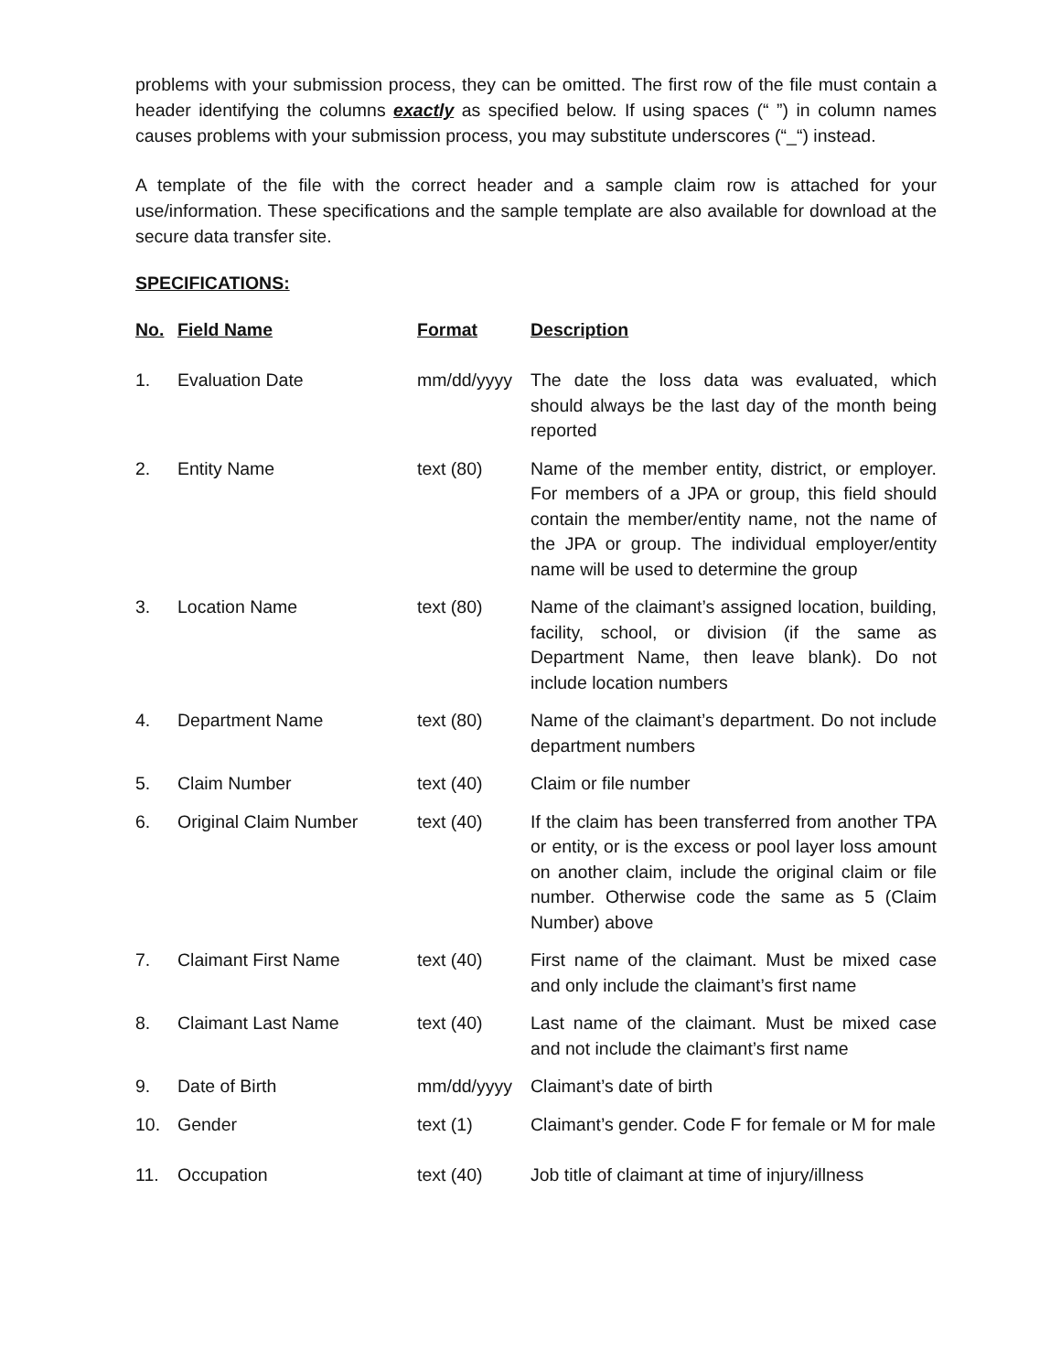problems with your submission process, they can be omitted. The first row of the file must contain a header identifying the columns exactly as specified below. If using spaces (“ ”) in column names causes problems with your submission process, you may substitute underscores (“_“) instead.
A template of the file with the correct header and a sample claim row is attached for your use/information. These specifications and the sample template are also available for download at the secure data transfer site.
SPECIFICATIONS:
| No. | Field Name | Format | Description |
| --- | --- | --- | --- |
| 1. | Evaluation Date | mm/dd/yyyy | The date the loss data was evaluated, which should always be the last day of the month being reported |
| 2. | Entity Name | text (80) | Name of the member entity, district, or employer. For members of a JPA or group, this field should contain the member/entity name, not the name of the JPA or group. The individual employer/entity name will be used to determine the group |
| 3. | Location Name | text (80) | Name of the claimant’s assigned location, building, facility, school, or division (if the same as Department Name, then leave blank). Do not include location numbers |
| 4. | Department Name | text (80) | Name of the claimant’s department. Do not include department numbers |
| 5. | Claim Number | text (40) | Claim or file number |
| 6. | Original Claim Number | text (40) | If the claim has been transferred from another TPA or entity, or is the excess or pool layer loss amount on another claim, include the original claim or file number. Otherwise code the same as 5 (Claim Number) above |
| 7. | Claimant First Name | text (40) | First name of the claimant. Must be mixed case and only include the claimant’s first name |
| 8. | Claimant Last Name | text (40) | Last name of the claimant. Must be mixed case and not include the claimant’s first name |
| 9. | Date of Birth | mm/dd/yyyy | Claimant’s date of birth |
| 10. | Gender | text (1) | Claimant’s gender. Code F for female or M for male |
| 11. | Occupation | text (40) | Job title of claimant at time of injury/illness |